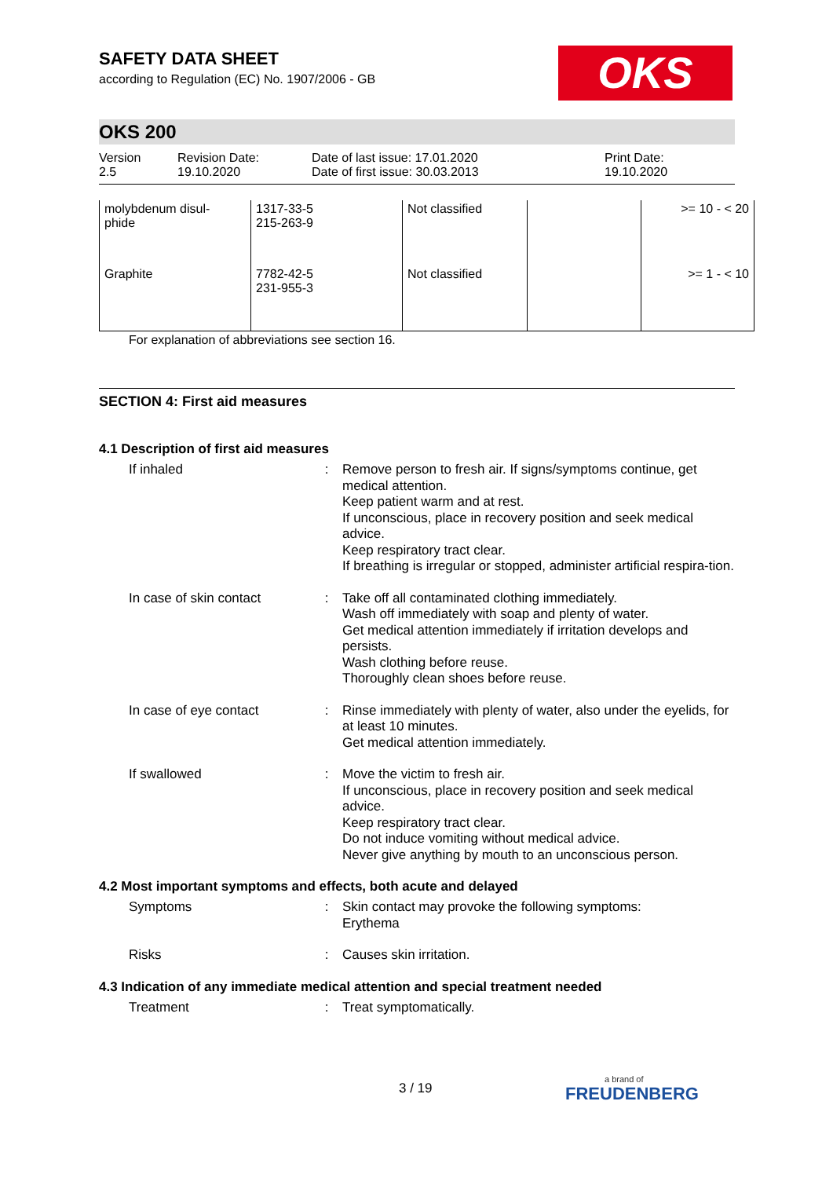OKS
SAFETY DATA SHEET
according to Regulation (EC) No. 1907/2006 - GB
OKS 200
Version
2.5
Revision Date:
19.10.2020
Date of last issue: 17.01.2020
Date of first issue: 30.03.2013
Print Date:
19.10.2020
| molybdenum disul- phide | 1317-33-5 215-263-9 | Not classified | | >= 10 - < 20 |
| Graphite | 7782-42-5 231-955-3 | Not classified | | >= 1 - < 10 |
For explanation of abbreviations see section 16.
SECTION 4: First aid measures
4.1 Description of first aid measures
If inhaled : Remove person to fresh air. If signs/symptoms continue, get medical attention.
Keep patient warm and at rest.
If unconscious, place in recovery position and seek medical advice.
Keep respiratory tract clear.
If breathing is irregular or stopped, administer artificial respira-tion.
In case of skin contact
: Take off all contaminated clothing immediately.
Wash off immediately with soap and plenty of water.
Get medical attention immediately if irritation develops and persists.
Wash clothing before reuse.
Thoroughly clean shoes before reuse.
In case of eye contact : Rinse immediately with plenty of water, also under the eyelids, for at least 10 minutes.
Get medical attention immediately.
If swallowed : Move the victim to fresh air.
If unconscious, place in recovery position and seek medical advice.
Keep respiratory tract clear.
Do not induce vomiting without medical advice.
Never give anything by mouth to an unconscious person.
4.2 Most important symptoms and effects, both acute and delayed
Symptoms : Skin contact may provoke the following symptoms:
Erythema
Risks : Causes skin irritation.
4.3 Indication of any immediate medical attention and special treatment needed
Treatment : Treat symptomatically.
3 / 19 a brand of
FREUDENBERG